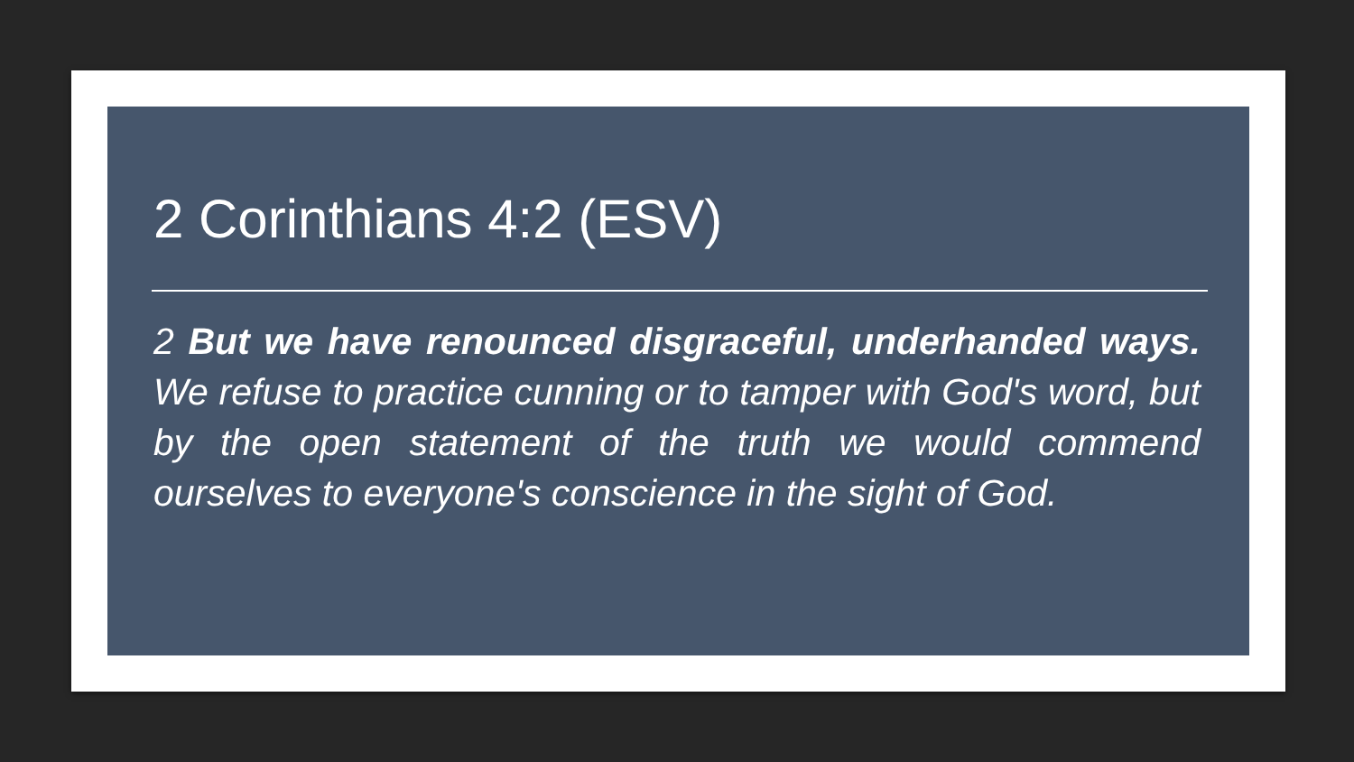2 Corinthians 4:2 (ESV)
2 But we have renounced disgraceful, underhanded ways. We refuse to practice cunning or to tamper with God's word, but by the open statement of the truth we would commend ourselves to everyone's conscience in the sight of God.